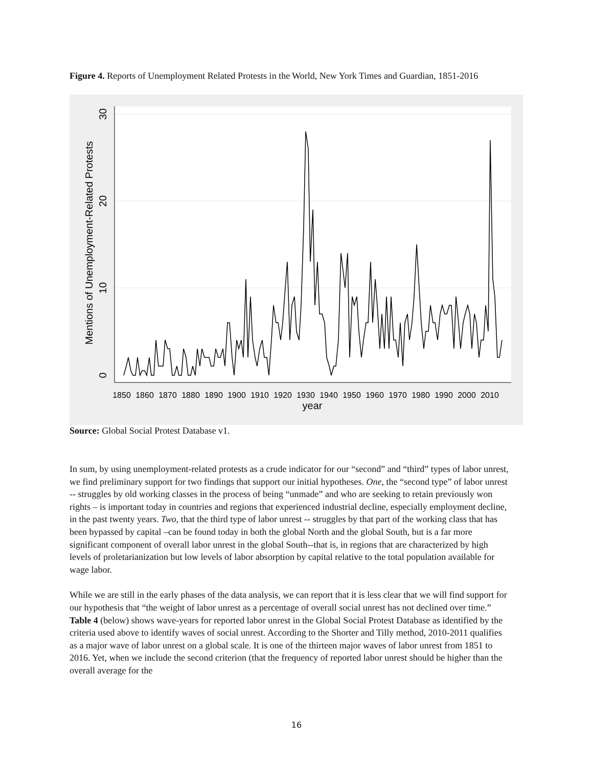Figure 4. Reports of Unemployment Related Protests in the World, New York Times and Guardian, 1851-2016
0
10
20
30
Mentions of Unemployment-Related Protests
1850
1860
1870
1880
1890
1900
1910
1920
1930
1940
1950
1960
1970
1980
1990
2000
2010
year
Source: Global Social Protest Database v1.
In sum, by using unemployment-related protests as a crude indicator for our “second” and “third” types of labor unrest, we find preliminary support for two findings that support our initial hypotheses. One, the “second type” of labor unrest -- struggles by old working classes in the process of being “unmade” and who are seeking to retain previously won rights – is important today in countries and regions that experienced industrial decline, especially employment decline, in the past twenty years. Two, that the third type of labor unrest -- struggles by that part of the working class that has been bypassed by capital –can be found today in both the global North and the global South, but is a far more significant component of overall labor unrest in the global South--that is, in regions that are characterized by high levels of proletarianization but low levels of labor absorption by capital relative to the total population available for wage labor.
While we are still in the early phases of the data analysis, we can report that it is less clear that we will find support for our hypothesis that “the weight of labor unrest as a percentage of overall social unrest has not declined over time.” Table 4 (below) shows wave-years for reported labor unrest in the Global Social Protest Database as identified by the criteria used above to identify waves of social unrest. According to the Shorter and Tilly method, 2010-2011 qualifies as a major wave of labor unrest on a global scale. It is one of the thirteen major waves of labor unrest from 1851 to 2016. Yet, when we include the second criterion (that the frequency of reported labor unrest should be higher than the overall average for the
16